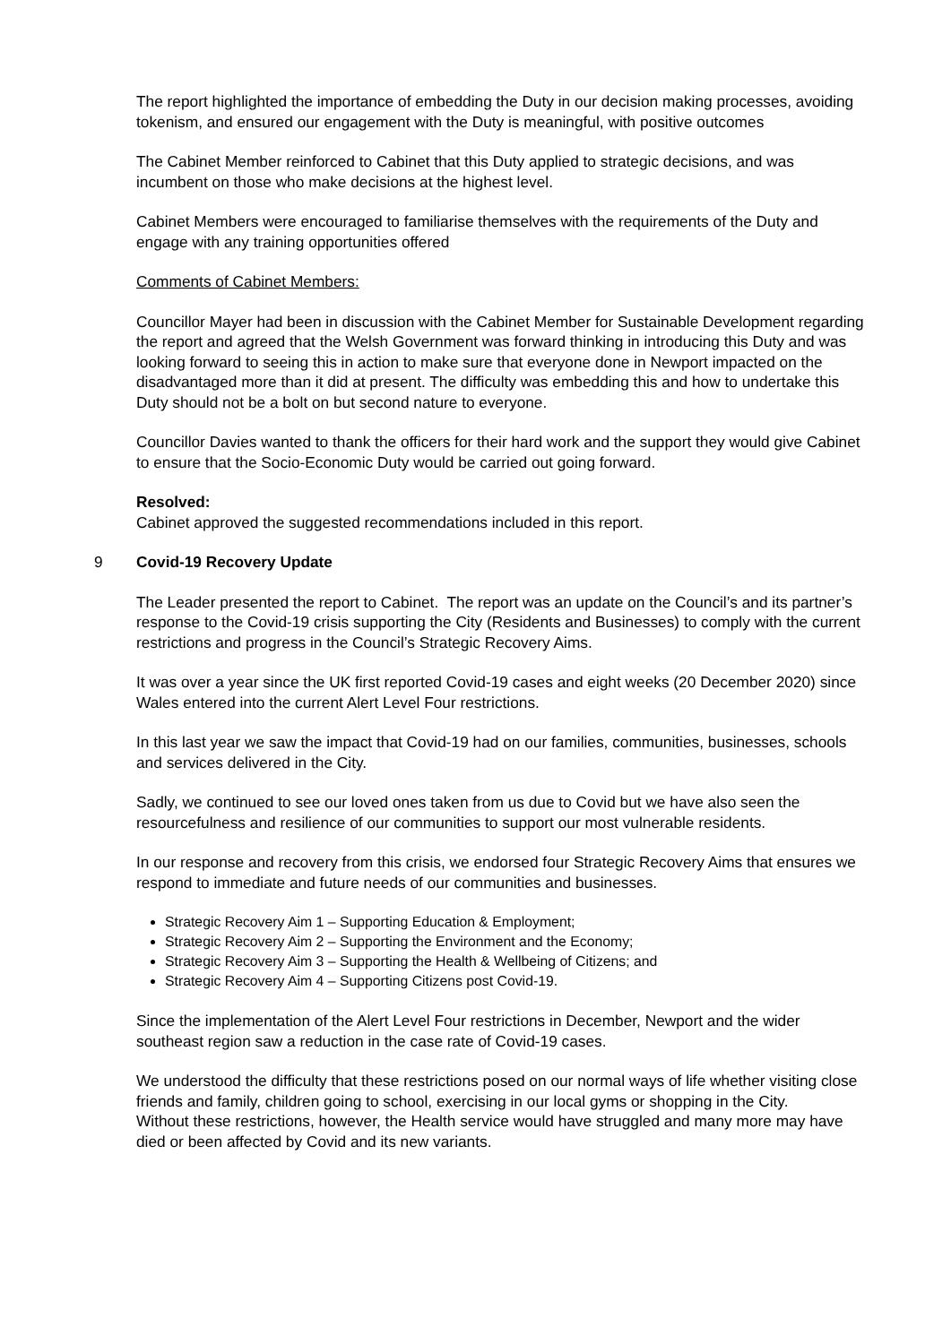The report highlighted the importance of embedding the Duty in our decision making processes, avoiding tokenism, and ensured our engagement with the Duty is meaningful, with positive outcomes
The Cabinet Member reinforced to Cabinet that this Duty applied to strategic decisions, and was incumbent on those who make decisions at the highest level.
Cabinet Members were encouraged to familiarise themselves with the requirements of the Duty and engage with any training opportunities offered
Comments of Cabinet Members:
Councillor Mayer had been in discussion with the Cabinet Member for Sustainable Development regarding the report and agreed that the Welsh Government was forward thinking in introducing this Duty and was looking forward to seeing this in action to make sure that everyone done in Newport impacted on the disadvantaged more than it did at present. The difficulty was embedding this and how to undertake this Duty should not be a bolt on but second nature to everyone.
Councillor Davies wanted to thank the officers for their hard work and the support they would give Cabinet to ensure that the Socio-Economic Duty would be carried out going forward.
Resolved:
Cabinet approved the suggested recommendations included in this report.
9 Covid-19 Recovery Update
The Leader presented the report to Cabinet. The report was an update on the Council’s and its partner’s response to the Covid-19 crisis supporting the City (Residents and Businesses) to comply with the current restrictions and progress in the Council’s Strategic Recovery Aims.
It was over a year since the UK first reported Covid-19 cases and eight weeks (20 December 2020) since Wales entered into the current Alert Level Four restrictions.
In this last year we saw the impact that Covid-19 had on our families, communities, businesses, schools and services delivered in the City.
Sadly, we continued to see our loved ones taken from us due to Covid but we have also seen the resourcefulness and resilience of our communities to support our most vulnerable residents.
In our response and recovery from this crisis, we endorsed four Strategic Recovery Aims that ensures we respond to immediate and future needs of our communities and businesses.
Strategic Recovery Aim 1 – Supporting Education & Employment;
Strategic Recovery Aim 2 – Supporting the Environment and the Economy;
Strategic Recovery Aim 3 – Supporting the Health & Wellbeing of Citizens; and
Strategic Recovery Aim 4 – Supporting Citizens post Covid-19.
Since the implementation of the Alert Level Four restrictions in December, Newport and the wider southeast region saw a reduction in the case rate of Covid-19 cases.
We understood the difficulty that these restrictions posed on our normal ways of life whether visiting close friends and family, children going to school, exercising in our local gyms or shopping in the City.
Without these restrictions, however, the Health service would have struggled and many more may have died or been affected by Covid and its new variants.